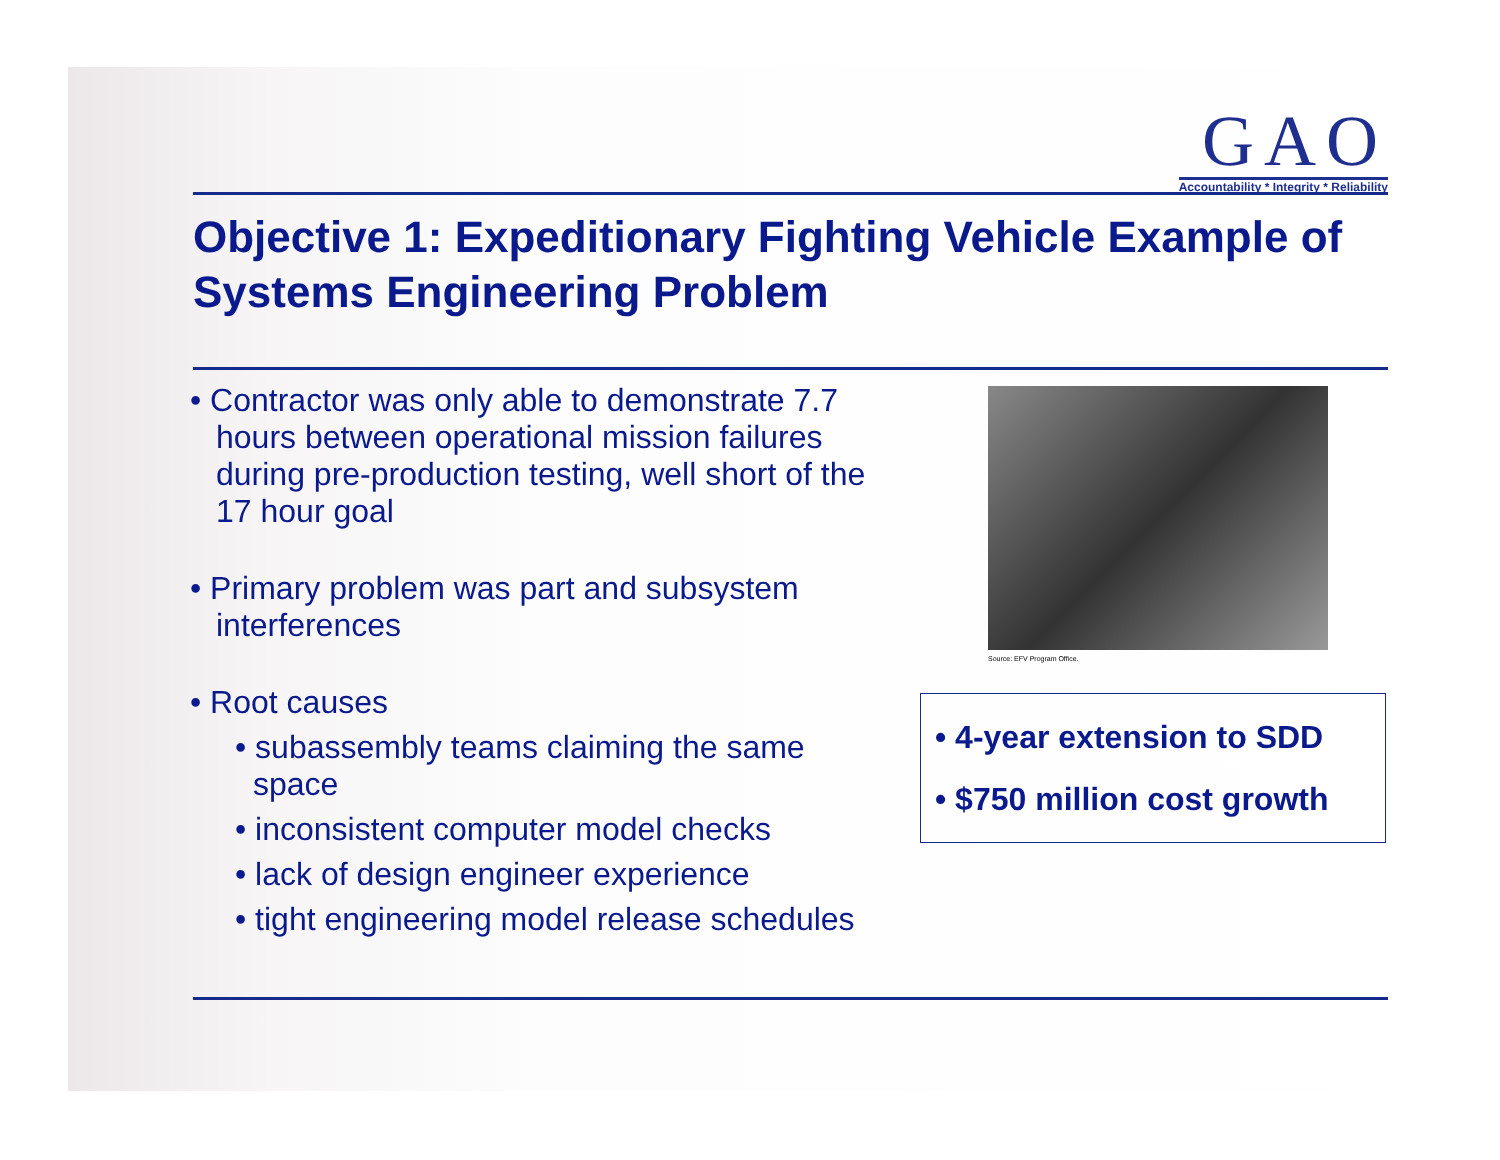GAO
Accountability * Integrity * Reliability
Objective 1: Expeditionary Fighting Vehicle Example of Systems Engineering Problem
• Contractor was only able to demonstrate 7.7 hours between operational mission failures during pre-production testing, well short of the 17 hour goal
• Primary problem was part and subsystem interferences
• Root causes
• subassembly teams claiming the same space
• inconsistent computer model checks
• lack of design engineer experience
• tight engineering model release schedules
Source: EFV Program Office.
• 4-year extension to SDD
• $750 million cost growth